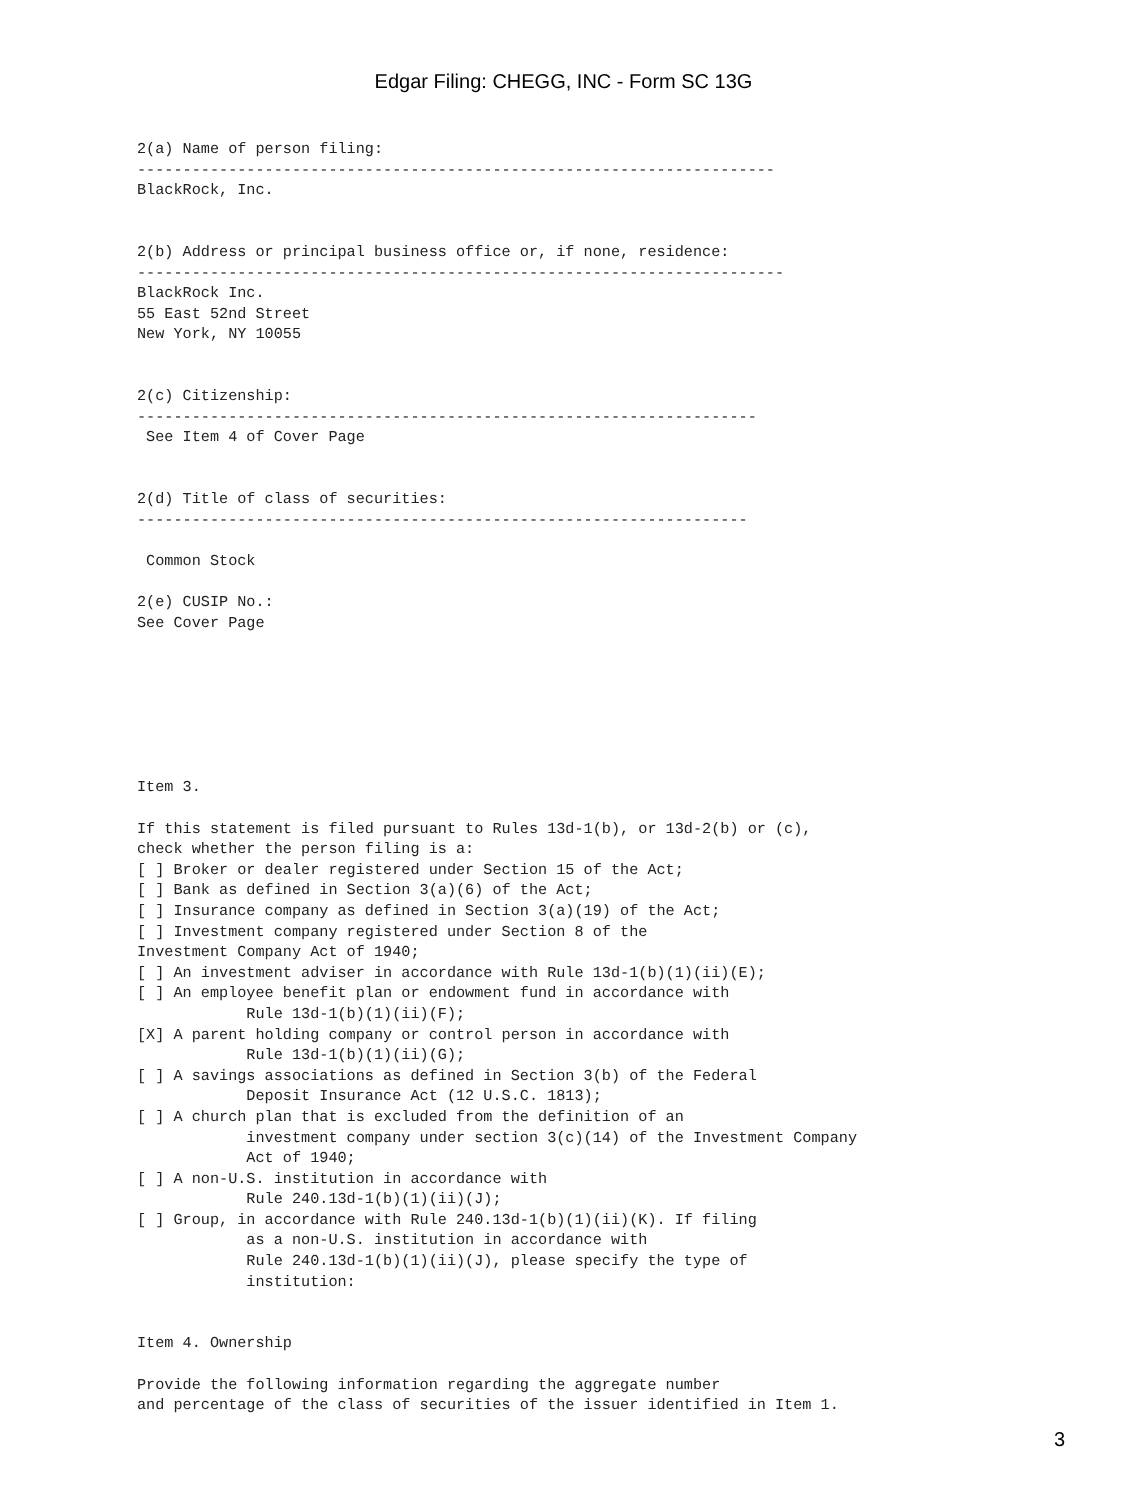Edgar Filing: CHEGG, INC - Form SC 13G
2(a) Name of person filing:
----------------------------------------------------------------------
BlackRock, Inc.


2(b) Address or principal business office or, if none, residence:
-----------------------------------------------------------------------
BlackRock Inc.
55 East 52nd Street
New York, NY 10055


2(c) Citizenship:
--------------------------------------------------------------------
 See Item 4 of Cover Page


2(d) Title of class of securities:
-------------------------------------------------------------------

 Common Stock

2(e) CUSIP No.:
See Cover Page







Item 3.

If this statement is filed pursuant to Rules 13d-1(b), or 13d-2(b) or (c),
check whether the person filing is a:
[ ] Broker or dealer registered under Section 15 of the Act;
[ ] Bank as defined in Section 3(a)(6) of the Act;
[ ] Insurance company as defined in Section 3(a)(19) of the Act;
[ ] Investment company registered under Section 8 of the
Investment Company Act of 1940;
[ ] An investment adviser in accordance with Rule 13d-1(b)(1)(ii)(E);
[ ] An employee benefit plan or endowment fund in accordance with
            Rule 13d-1(b)(1)(ii)(F);
[X] A parent holding company or control person in accordance with
            Rule 13d-1(b)(1)(ii)(G);
[ ] A savings associations as defined in Section 3(b) of the Federal
            Deposit Insurance Act (12 U.S.C. 1813);
[ ] A church plan that is excluded from the definition of an
            investment company under section 3(c)(14) of the Investment Company
            Act of 1940;
[ ] A non-U.S. institution in accordance with
            Rule 240.13d-1(b)(1)(ii)(J);
[ ] Group, in accordance with Rule 240.13d-1(b)(1)(ii)(K). If filing
            as a non-U.S. institution in accordance with
            Rule 240.13d-1(b)(1)(ii)(J), please specify the type of
            institution:


Item 4. Ownership

Provide the following information regarding the aggregate number
and percentage of the class of securities of the issuer identified in Item 1.
3